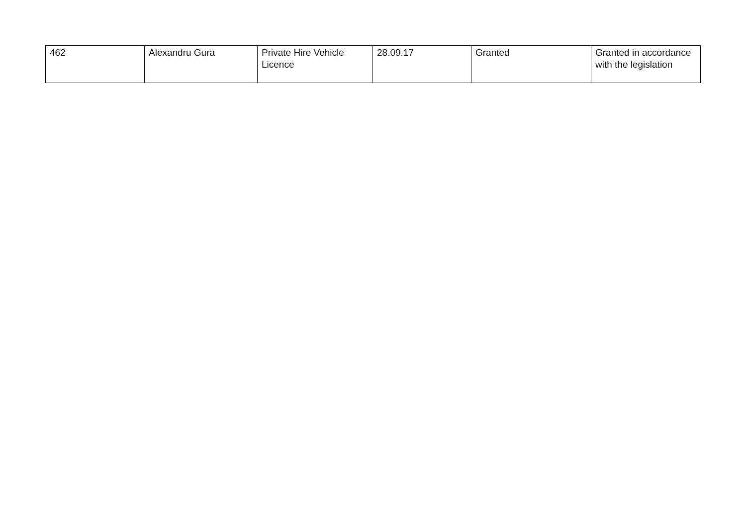| 462 | Alexandru Gura | Private Hire Vehicle Licence | 28.09.17 | Granted | Granted in accordance with the legislation |